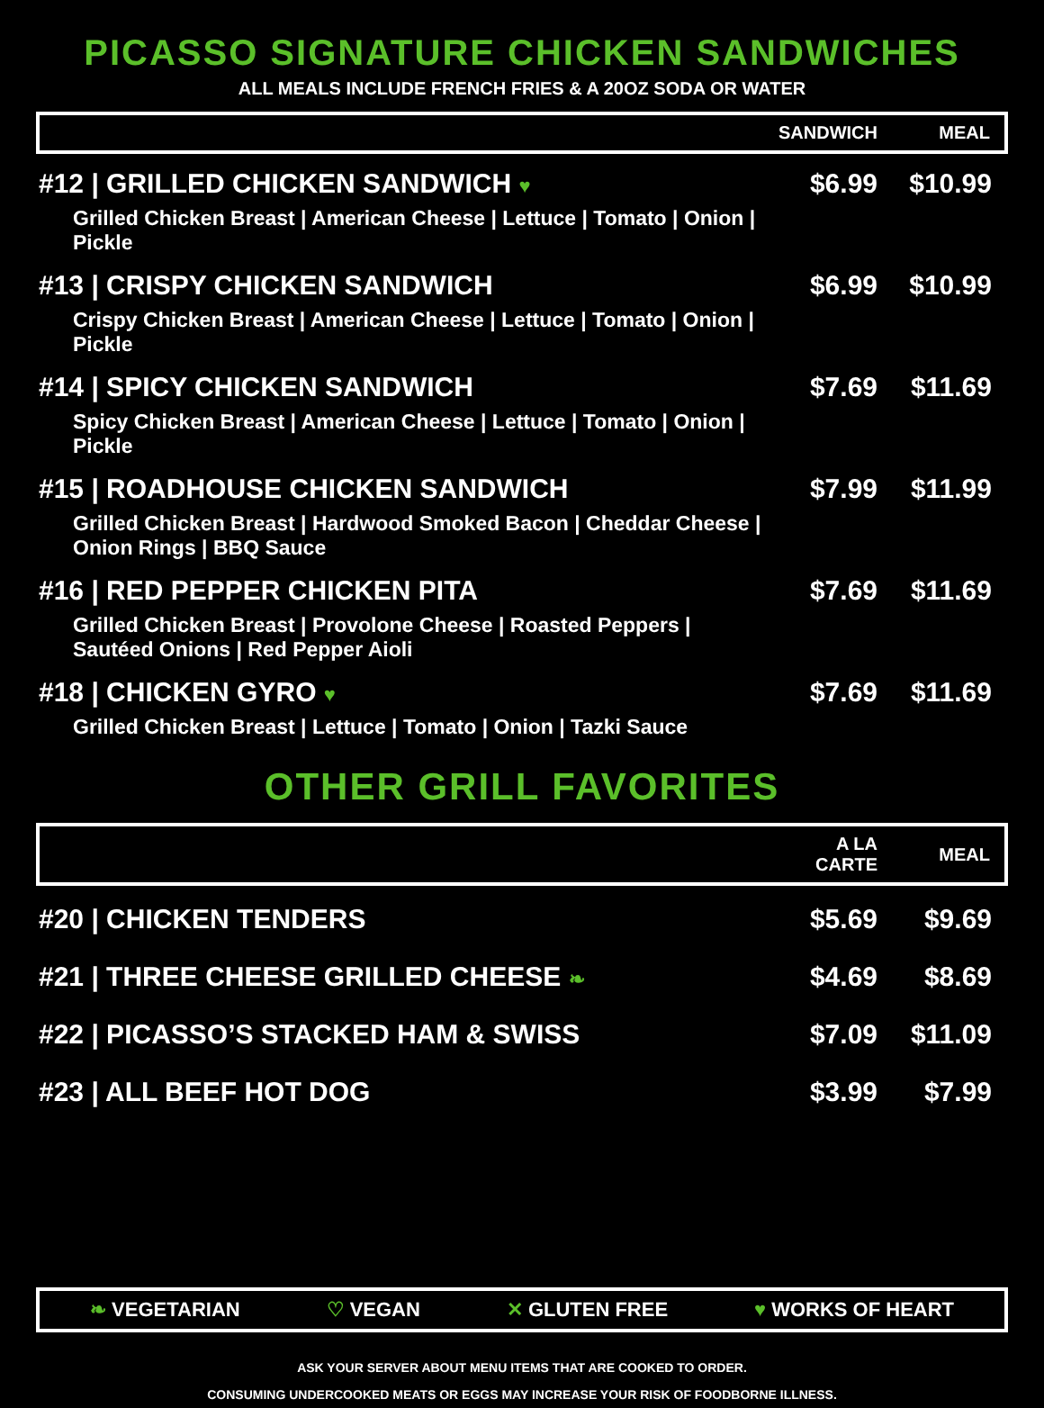PICASSO SIGNATURE CHICKEN SANDWICHES
ALL MEALS INCLUDE FRENCH FRIES & A 20OZ SODA OR WATER
| | SANDWICH | MEAL |
| --- | --- | --- |
| #12 / GRILLED CHICKEN SANDWICH ♥ Grilled Chicken Breast / American Cheese / Lettuce / Tomato / Onion / Pickle | $6.99 | $10.99 |
| #13 / CRISPY CHICKEN SANDWICH Crispy Chicken Breast / American Cheese / Lettuce / Tomato / Onion / Pickle | $6.99 | $10.99 |
| #14 / SPICY CHICKEN SANDWICH Spicy Chicken Breast / American Cheese / Lettuce / Tomato / Onion / Pickle | $7.69 | $11.69 |
| #15 / ROADHOUSE CHICKEN SANDWICH Grilled Chicken Breast / Hardwood Smoked Bacon / Cheddar Cheese / Onion Rings / BBQ Sauce | $7.99 | $11.99 |
| #16 / RED PEPPER CHICKEN PITA Grilled Chicken Breast / Provolone Cheese / Roasted Peppers / Sautéed Onions / Red Pepper Aioli | $7.69 | $11.69 |
| #18 / CHICKEN GYRO ♥ Grilled Chicken Breast / Lettuce / Tomato / Onion / Tazki Sauce | $7.69 | $11.69 |
OTHER GRILL FAVORITES
| | A LA CARTE | MEAL |
| --- | --- | --- |
| #20 / CHICKEN TENDERS | $5.69 | $9.69 |
| #21 / THREE CHEESE GRILLED CHEESE ❧ | $4.69 | $8.69 |
| #22 / PICASSO’S STACKED HAM & SWISS | $7.09 | $11.09 |
| #23 / ALL BEEF HOT DOG | $3.99 | $7.99 |
❧ VEGETARIAN ♡ VEGAN ✕ GLUTEN FREE ♥ WORKS OF HEART
ASK YOUR SERVER ABOUT MENU ITEMS THAT ARE COOKED TO ORDER.
CONSUMING UNDERCOOKED MEATS OR EGGS MAY INCREASE YOUR RISK OF FOODBORNE ILLNESS.